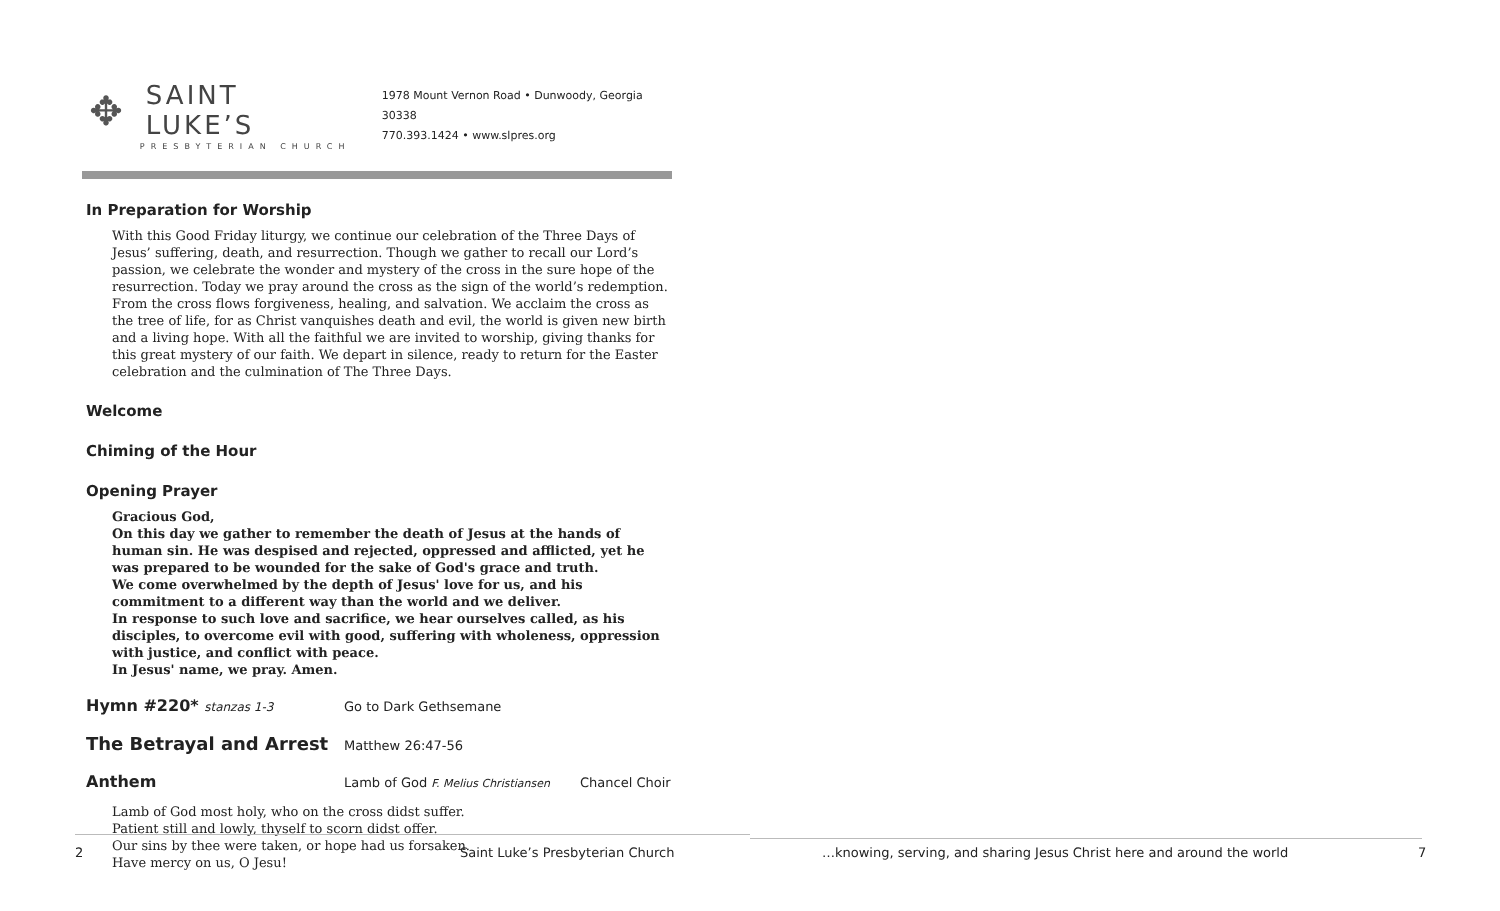✥
SAINT LUKE’S
PRESBYTERIAN CHURCH
1978 Mount Vernon Road • Dunwoody, Georgia 30338
770.393.1424 • www.slpres.org
In Preparation for Worship
With this Good Friday liturgy, we continue our celebration of the Three Days of Jesus’ suffering, death, and resurrection. Though we gather to recall our Lord’s passion, we celebrate the wonder and mystery of the cross in the sure hope of the resurrection. Today we pray around the cross as the sign of the world’s redemption. From the cross flows forgiveness, healing, and salvation. We acclaim the cross as the tree of life, for as Christ vanquishes death and evil, the world is given new birth and a living hope. With all the faithful we are invited to worship, giving thanks for this great mystery of our faith. We depart in silence, ready to return for the Easter celebration and the culmination of The Three Days.
Welcome
Chiming of the Hour
Opening Prayer
Gracious God,
On this day we gather to remember the death of Jesus at the hands of human sin. He was despised and rejected, oppressed and afflicted, yet he was prepared to be wounded for the sake of God's grace and truth.
We come overwhelmed by the depth of Jesus' love for us, and his commitment to a different way than the world and we deliver.
In response to such love and sacrifice, we hear ourselves called, as his disciples, to overcome evil with good, suffering with wholeness, oppression with justice, and conflict with peace.
In Jesus' name, we pray. Amen.
Hymn #220* stanzas 1-3 Go to Dark Gethsemane
The Betrayal and Arrest Matthew 26:47-56
Anthem Lamb of God F. Melius Christiansen Chancel Choir
Lamb of God most holy, who on the cross didst suffer.
Patient still and lowly, thyself to scorn didst offer.
Our sins by thee were taken, or hope had us forsaken.
Have mercy on us, O Jesu!
2
Saint Luke’s Presbyterian Church
…knowing, serving, and sharing Jesus Christ here and around the world
7